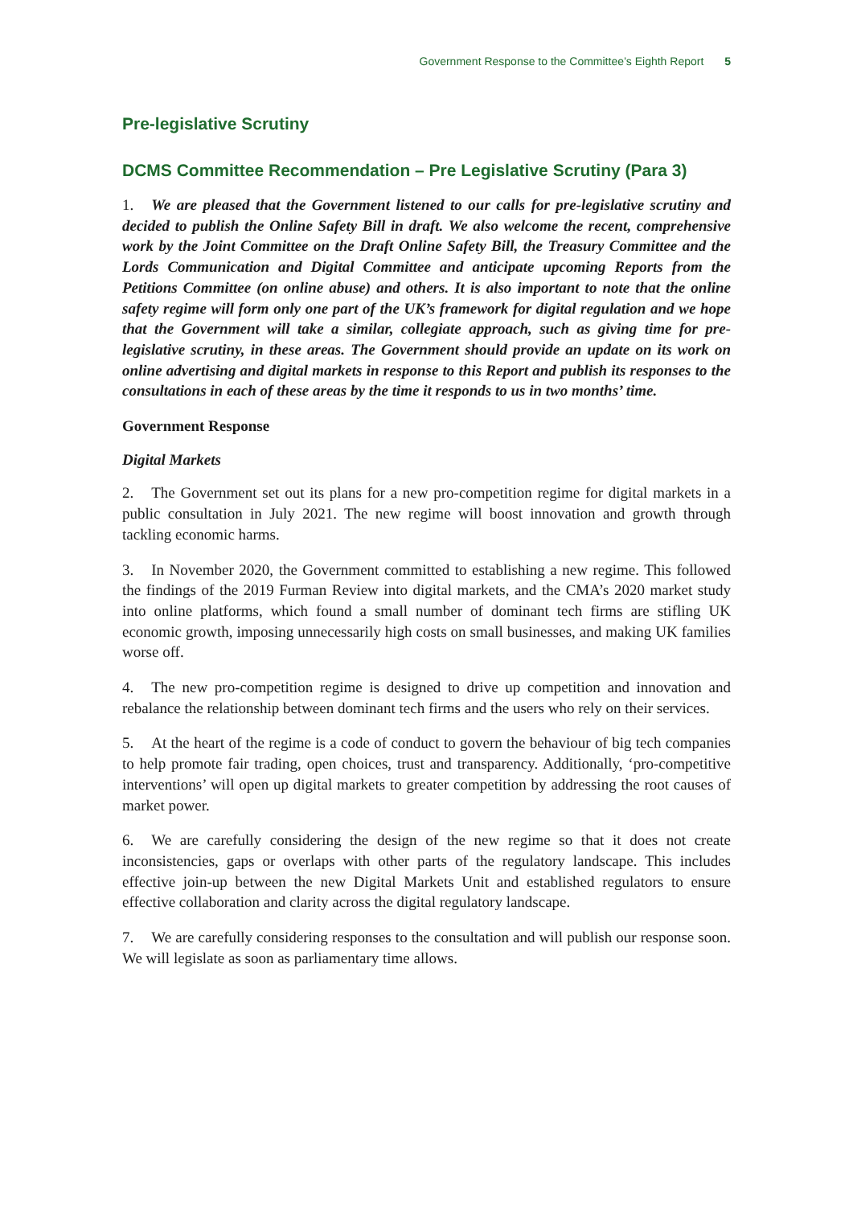Government Response to the Committee’s Eighth Report 5
Pre-legislative Scrutiny
DCMS Committee Recommendation – Pre Legislative Scrutiny (Para 3)
1. We are pleased that the Government listened to our calls for pre-legislative scrutiny and decided to publish the Online Safety Bill in draft. We also welcome the recent, comprehensive work by the Joint Committee on the Draft Online Safety Bill, the Treasury Committee and the Lords Communication and Digital Committee and anticipate upcoming Reports from the Petitions Committee (on online abuse) and others. It is also important to note that the online safety regime will form only one part of the UK’s framework for digital regulation and we hope that the Government will take a similar, collegiate approach, such as giving time for pre-legislative scrutiny, in these areas. The Government should provide an update on its work on online advertising and digital markets in response to this Report and publish its responses to the consultations in each of these areas by the time it responds to us in two months’ time.
Government Response
Digital Markets
2. The Government set out its plans for a new pro-competition regime for digital markets in a public consultation in July 2021. The new regime will boost innovation and growth through tackling economic harms.
3. In November 2020, the Government committed to establishing a new regime. This followed the findings of the 2019 Furman Review into digital markets, and the CMA’s 2020 market study into online platforms, which found a small number of dominant tech firms are stifling UK economic growth, imposing unnecessarily high costs on small businesses, and making UK families worse off.
4. The new pro-competition regime is designed to drive up competition and innovation and rebalance the relationship between dominant tech firms and the users who rely on their services.
5. At the heart of the regime is a code of conduct to govern the behaviour of big tech companies to help promote fair trading, open choices, trust and transparency. Additionally, ‘pro-competitive interventions’ will open up digital markets to greater competition by addressing the root causes of market power.
6. We are carefully considering the design of the new regime so that it does not create inconsistencies, gaps or overlaps with other parts of the regulatory landscape. This includes effective join-up between the new Digital Markets Unit and established regulators to ensure effective collaboration and clarity across the digital regulatory landscape.
7. We are carefully considering responses to the consultation and will publish our response soon. We will legislate as soon as parliamentary time allows.